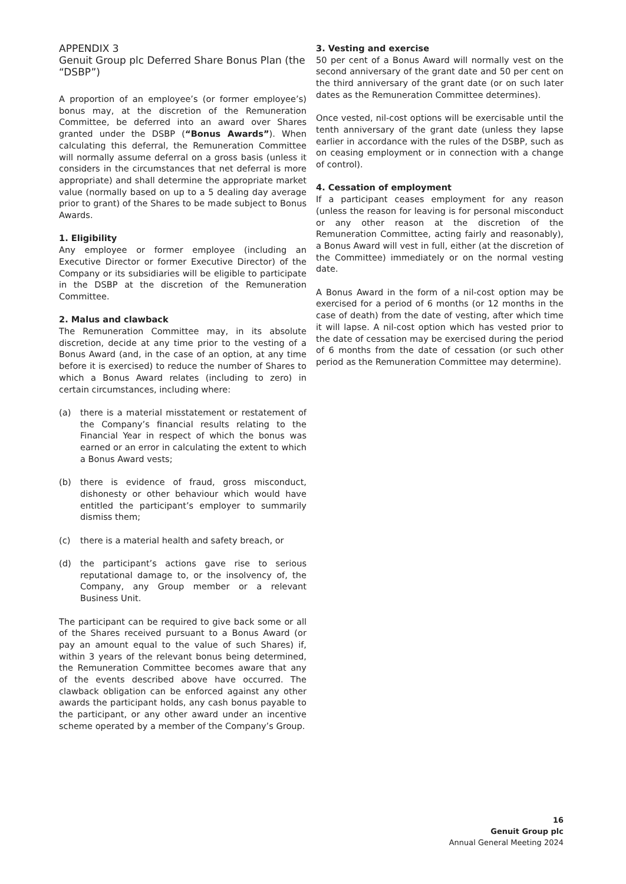APPENDIX 3
Genuit Group plc Deferred Share Bonus Plan (the “DSBP”)
A proportion of an employee’s (or former employee’s) bonus may, at the discretion of the Remuneration Committee, be deferred into an award over Shares granted under the DSBP (“Bonus Awards”). When calculating this deferral, the Remuneration Committee will normally assume deferral on a gross basis (unless it considers in the circumstances that net deferral is more appropriate) and shall determine the appropriate market value (normally based on up to a 5 dealing day average prior to grant) of the Shares to be made subject to Bonus Awards.
1. Eligibility
Any employee or former employee (including an Executive Director or former Executive Director) of the Company or its subsidiaries will be eligible to participate in the DSBP at the discretion of the Remuneration Committee.
2. Malus and clawback
The Remuneration Committee may, in its absolute discretion, decide at any time prior to the vesting of a Bonus Award (and, in the case of an option, at any time before it is exercised) to reduce the number of Shares to which a Bonus Award relates (including to zero) in certain circumstances, including where:
(a) there is a material misstatement or restatement of the Company’s financial results relating to the Financial Year in respect of which the bonus was earned or an error in calculating the extent to which a Bonus Award vests;
(b) there is evidence of fraud, gross misconduct, dishonesty or other behaviour which would have entitled the participant’s employer to summarily dismiss them;
(c) there is a material health and safety breach, or
(d) the participant’s actions gave rise to serious reputational damage to, or the insolvency of, the Company, any Group member or a relevant Business Unit.
The participant can be required to give back some or all of the Shares received pursuant to a Bonus Award (or pay an amount equal to the value of such Shares) if, within 3 years of the relevant bonus being determined, the Remuneration Committee becomes aware that any of the events described above have occurred. The clawback obligation can be enforced against any other awards the participant holds, any cash bonus payable to the participant, or any other award under an incentive scheme operated by a member of the Company’s Group.
3. Vesting and exercise
50 per cent of a Bonus Award will normally vest on the second anniversary of the grant date and 50 per cent on the third anniversary of the grant date (or on such later dates as the Remuneration Committee determines).
Once vested, nil-cost options will be exercisable until the tenth anniversary of the grant date (unless they lapse earlier in accordance with the rules of the DSBP, such as on ceasing employment or in connection with a change of control).
4. Cessation of employment
If a participant ceases employment for any reason (unless the reason for leaving is for personal misconduct or any other reason at the discretion of the Remuneration Committee, acting fairly and reasonably), a Bonus Award will vest in full, either (at the discretion of the Committee) immediately or on the normal vesting date.
A Bonus Award in the form of a nil-cost option may be exercised for a period of 6 months (or 12 months in the case of death) from the date of vesting, after which time it will lapse. A nil-cost option which has vested prior to the date of cessation may be exercised during the period of 6 months from the date of cessation (or such other period as the Remuneration Committee may determine).
16
Genuit Group plc
Annual General Meeting 2024